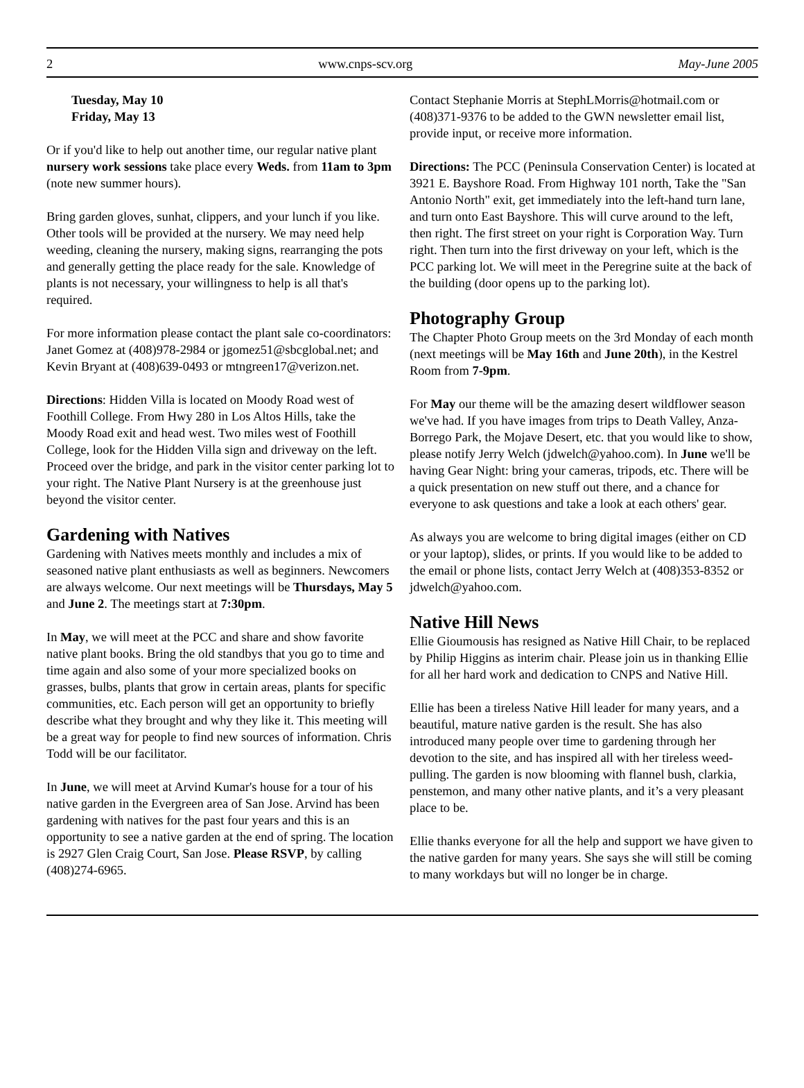2 www.cnps-scv.org May-June 2005
Tuesday, May 10
Friday, May 13
Or if you'd like to help out another time, our regular native plant nursery work sessions take place every Weds. from 11am to 3pm (note new summer hours).
Bring garden gloves, sunhat, clippers, and your lunch if you like. Other tools will be provided at the nursery. We may need help weeding, cleaning the nursery, making signs, rearranging the pots and generally getting the place ready for the sale. Knowledge of plants is not necessary, your willingness to help is all that's required.
For more information please contact the plant sale co-coordinators: Janet Gomez at (408)978-2984 or jgomez51@sbcglobal.net; and Kevin Bryant at (408)639-0493 or mtngreen17@verizon.net.
Directions: Hidden Villa is located on Moody Road west of Foothill College. From Hwy 280 in Los Altos Hills, take the Moody Road exit and head west. Two miles west of Foothill College, look for the Hidden Villa sign and driveway on the left. Proceed over the bridge, and park in the visitor center parking lot to your right. The Native Plant Nursery is at the greenhouse just beyond the visitor center.
Gardening with Natives
Gardening with Natives meets monthly and includes a mix of seasoned native plant enthusiasts as well as beginners. Newcomers are always welcome. Our next meetings will be Thursdays, May 5 and June 2. The meetings start at 7:30pm.
In May, we will meet at the PCC and share and show favorite native plant books. Bring the old standbys that you go to time and time again and also some of your more specialized books on grasses, bulbs, plants that grow in certain areas, plants for specific communities, etc. Each person will get an opportunity to briefly describe what they brought and why they like it. This meeting will be a great way for people to find new sources of information. Chris Todd will be our facilitator.
In June, we will meet at Arvind Kumar's house for a tour of his native garden in the Evergreen area of San Jose. Arvind has been gardening with natives for the past four years and this is an opportunity to see a native garden at the end of spring. The location is 2927 Glen Craig Court, San Jose. Please RSVP, by calling (408)274-6965.
Contact Stephanie Morris at StephLMorris@hotmail.com or (408)371-9376 to be added to the GWN newsletter email list, provide input, or receive more information.
Directions: The PCC (Peninsula Conservation Center) is located at 3921 E. Bayshore Road. From Highway 101 north, Take the "San Antonio North" exit, get immediately into the left-hand turn lane, and turn onto East Bayshore. This will curve around to the left, then right. The first street on your right is Corporation Way. Turn right. Then turn into the first driveway on your left, which is the PCC parking lot. We will meet in the Peregrine suite at the back of the building (door opens up to the parking lot).
Photography Group
The Chapter Photo Group meets on the 3rd Monday of each month (next meetings will be May 16th and June 20th), in the Kestrel Room from 7-9pm.
For May our theme will be the amazing desert wildflower season we've had. If you have images from trips to Death Valley, Anza-Borrego Park, the Mojave Desert, etc. that you would like to show, please notify Jerry Welch (jdwelch@yahoo.com). In June we'll be having Gear Night: bring your cameras, tripods, etc. There will be a quick presentation on new stuff out there, and a chance for everyone to ask questions and take a look at each others' gear.
As always you are welcome to bring digital images (either on CD or your laptop), slides, or prints. If you would like to be added to the email or phone lists, contact Jerry Welch at (408)353-8352 or jdwelch@yahoo.com.
Native Hill News
Ellie Gioumousis has resigned as Native Hill Chair, to be replaced by Philip Higgins as interim chair. Please join us in thanking Ellie for all her hard work and dedication to CNPS and Native Hill.
Ellie has been a tireless Native Hill leader for many years, and a beautiful, mature native garden is the result. She has also introduced many people over time to gardening through her devotion to the site, and has inspired all with her tireless weed-pulling. The garden is now blooming with flannel bush, clarkia, penstemon, and many other native plants, and it’s a very pleasant place to be.
Ellie thanks everyone for all the help and support we have given to the native garden for many years. She says she will still be coming to many workdays but will no longer be in charge.